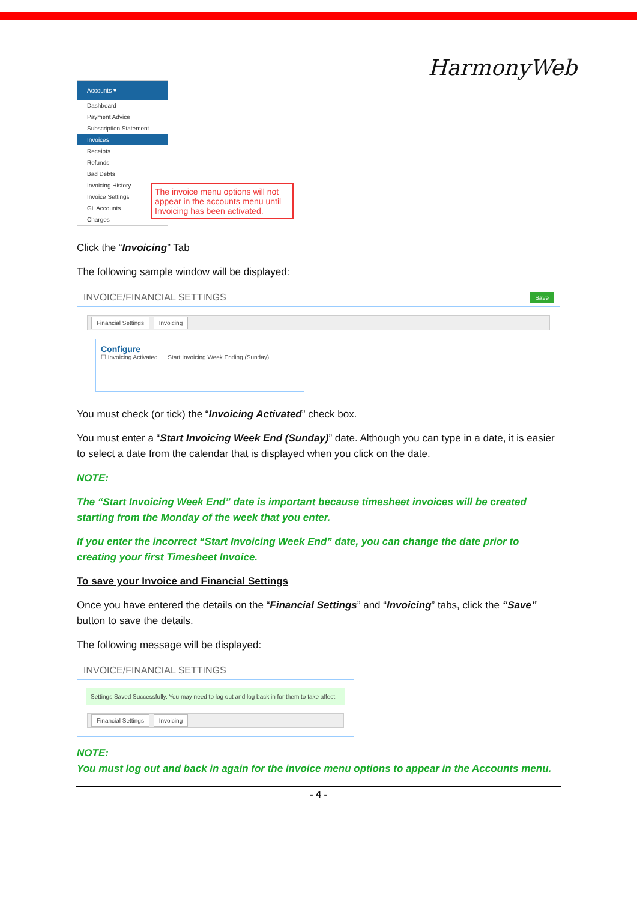HarmonyWeb
Accounts ▾
Dashboard
Payment Advice
Subscription Statement
Invoices
Receipts
Refunds
Bad Debts
Invoicing History
Invoice Settings
GL Accounts
Charges
The invoice menu options will not appear in the accounts menu until Invoicing has been activated.
Click the “Invoicing” Tab
The following sample window will be displayed:
INVOICE/FINANCIAL SETTINGS Save
Financial Settings Invoicing
Configure
☐ Invoicing Activated Start Invoicing Week Ending (Sunday)
You must check (or tick) the “Invoicing Activated” check box.
You must enter a “Start Invoicing Week End (Sunday)” date. Although you can type in a date, it is easier to select a date from the calendar that is displayed when you click on the date.
NOTE:
The “Start Invoicing Week End” date is important because timesheet invoices will be created starting from the Monday of the week that you enter.
If you enter the incorrect “Start Invoicing Week End” date, you can change the date prior to creating your first Timesheet Invoice.
To save your Invoice and Financial Settings
Once you have entered the details on the “Financial Settings” and “Invoicing” tabs, click the “Save” button to save the details.
The following message will be displayed:
INVOICE/FINANCIAL SETTINGS
Settings Saved Successfully. You may need to log out and log back in for them to take affect.
Financial Settings Invoicing
NOTE:
You must log out and back in again for the invoice menu options to appear in the Accounts menu.
- 4 -